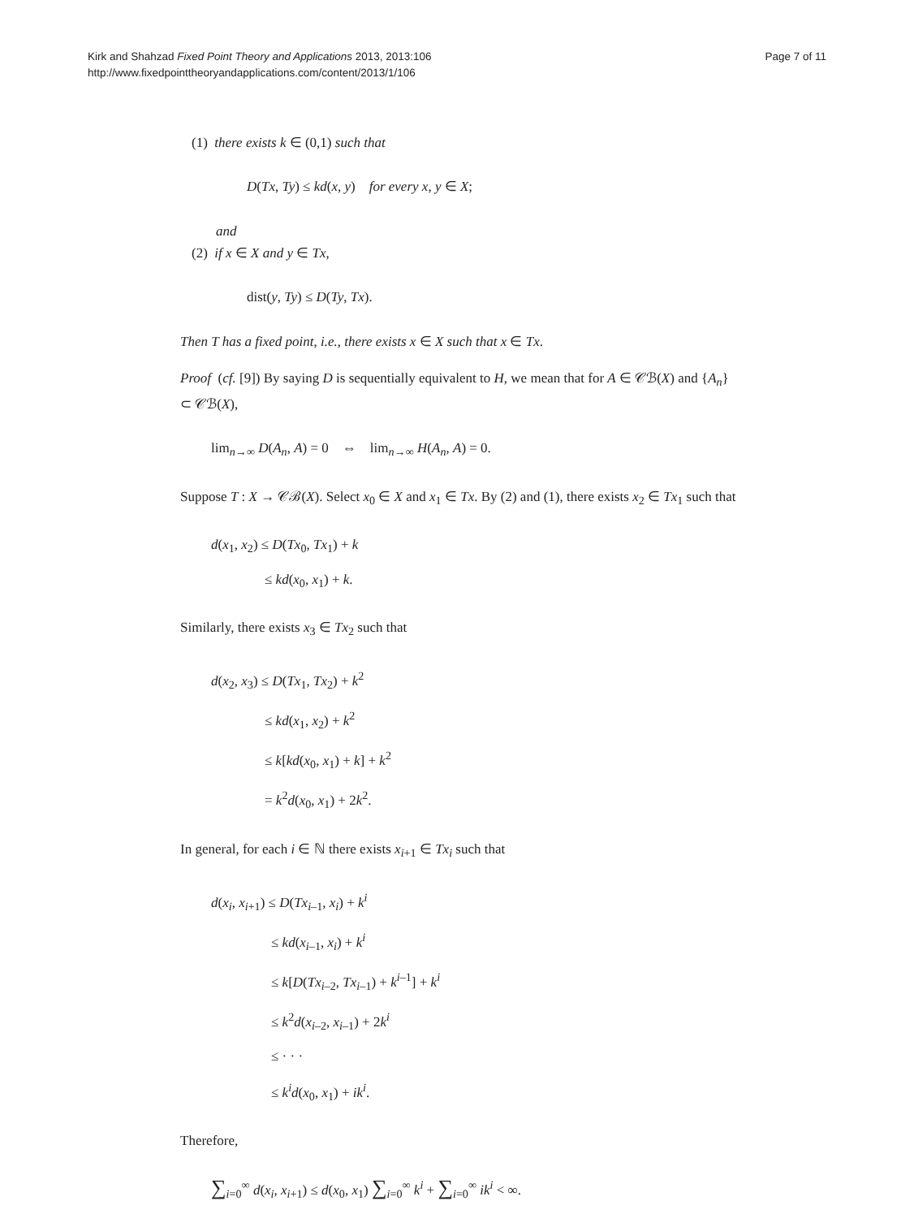Kirk and Shahzad Fixed Point Theory and Applications 2013, 2013:106
http://www.fixedpointtheoryandapplications.com/content/2013/1/106
Page 7 of 11
(1) there exists k ∈ (0,1) such that
D(Tx, Ty) ≤ kd(x, y) for every x, y ∈ X;
and
(2) if x ∈ X and y ∈ Tx,
dist(y, Ty) ≤ D(Ty, Tx).
Then T has a fixed point, i.e., there exists x ∈ X such that x ∈ Tx.
Proof (cf. [9]) By saying D is sequentially equivalent to H, we mean that for A ∈ 𝒞ℬ(X) and {A<sub>n</sub>} ⊂ 𝒞ℬ(X),
lim<sub>n→∞</sub> D(A<sub>n</sub>, A) = 0 ⇔ lim<sub>n→∞</sub> H(A<sub>n</sub>, A) = 0.
Suppose T : X → 𝒞ℬ(X). Select x<sub>0</sub> ∈ X and x<sub>1</sub> ∈ Tx. By (2) and (1), there exists x<sub>2</sub> ∈ Tx<sub>1</sub> such that
d(x<sub>1</sub>, x<sub>2</sub>) ≤ D(Tx<sub>0</sub>, Tx<sub>1</sub>) + k
≤ kd(x<sub>0</sub>, x<sub>1</sub>) + k.
Similarly, there exists x<sub>3</sub> ∈ Tx<sub>2</sub> such that
d(x<sub>2</sub>, x<sub>3</sub>) ≤ D(Tx<sub>1</sub>, Tx<sub>2</sub>) + k<sup>2</sup>
≤ kd(x<sub>1</sub>, x<sub>2</sub>) + k<sup>2</sup>
≤ k[kd(x<sub>0</sub>, x<sub>1</sub>) + k] + k<sup>2</sup>
= k<sup>2</sup>d(x<sub>0</sub>, x<sub>1</sub>) + 2k<sup>2</sup>.
In general, for each i ∈ ℕ there exists x<sub>i+1</sub> ∈ Tx<sub>i</sub> such that
d(x<sub>i</sub>, x<sub>i+1</sub>) ≤ D(Tx<sub>i–1</sub>, x<sub>i</sub>) + k<sup>i</sup>
≤ kd(x<sub>i–1</sub>, x<sub>i</sub>) + k<sup>i</sup>
≤ k[D(Tx<sub>i–2</sub>, Tx<sub>i–1</sub>) + k<sup>i–1</sup>] + k<sup>i</sup>
≤ k<sup>2</sup>d(x<sub>i–2</sub>, x<sub>i–1</sub>) + 2k<sup>i</sup>
≤ · · ·
≤ k<sup>i</sup>d(x<sub>0</sub>, x<sub>1</sub>) + ik<sup>i</sup>.
Therefore,
∑<sub>i=0</sub><sup>∞</sup> d(x<sub>i</sub>, x<sub>i+1</sub>) ≤ d(x<sub>0</sub>, x<sub>1</sub>) ∑<sub>i=0</sub><sup>∞</sup> k<sup>i</sup> + ∑<sub>i=0</sub><sup>∞</sup> ik<sup>i</sup> < ∞.